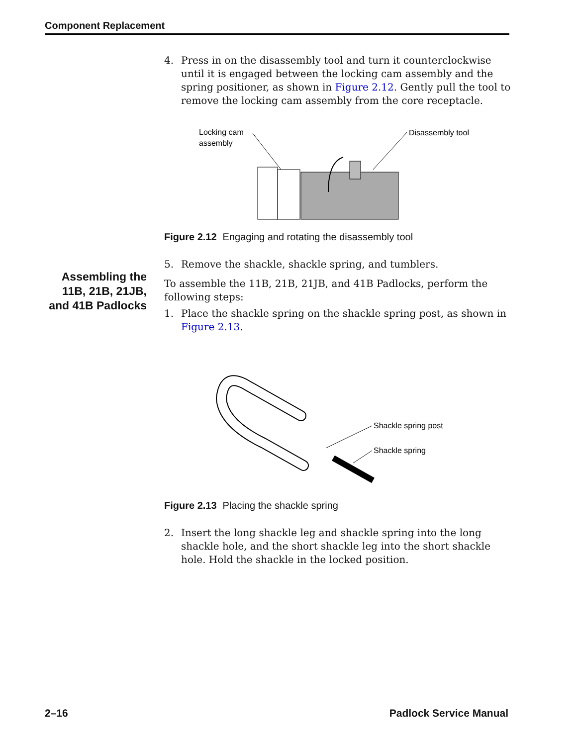Component Replacement
Assembling the 11B, 21B, 21JB, and 41B Padlocks
4. Press in on the disassembly tool and turn it counterclockwise until it is engaged between the locking cam assembly and the spring positioner, as shown in Figure 2.12. Gently pull the tool to remove the locking cam assembly from the core receptacle.
Locking cam
assembly
Disassembly tool
Figure 2.12 Engaging and rotating the disassembly tool
5. Remove the shackle, shackle spring, and tumblers.
To assemble the 11B, 21B, 21JB, and 41B Padlocks, perform the following steps:
1. Place the shackle spring on the shackle spring post, as shown in Figure 2.13.
Shackle spring post
Shackle spring
Figure 2.13 Placing the shackle spring
2. Insert the long shackle leg and shackle spring into the long shackle hole, and the short shackle leg into the short shackle hole. Hold the shackle in the locked position.
2–16 Padlock Service Manual